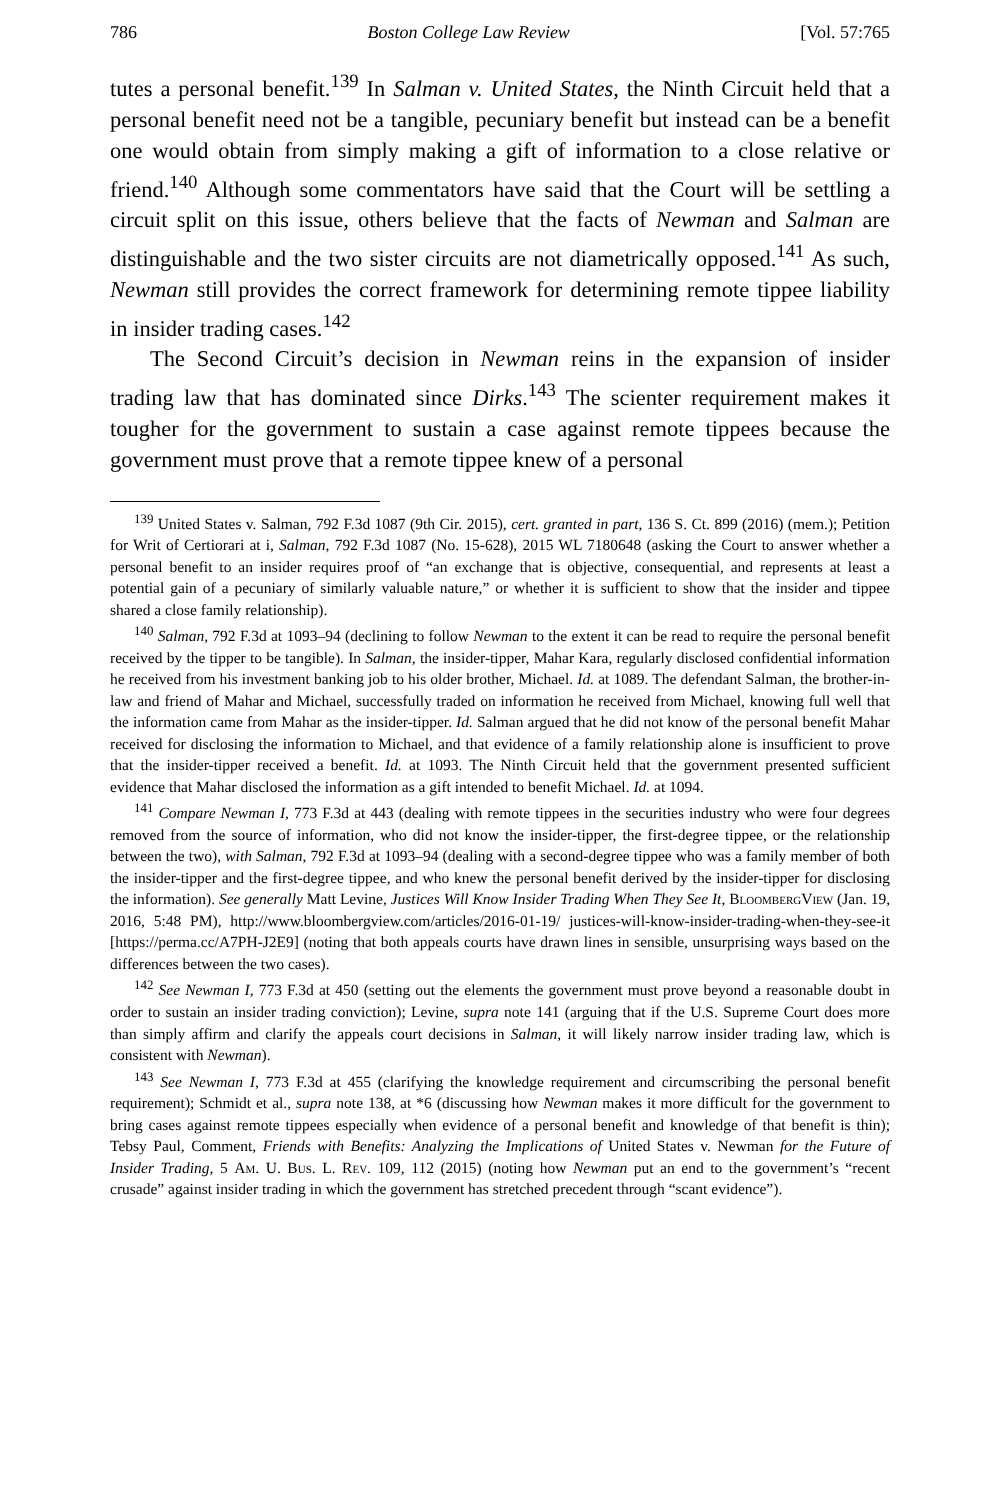786 Boston College Law Review [Vol. 57:765
tutes a personal benefit.<sup>139</sup> In Salman v. United States, the Ninth Circuit held that a personal benefit need not be a tangible, pecuniary benefit but instead can be a benefit one would obtain from simply making a gift of information to a close relative or friend.<sup>140</sup> Although some commentators have said that the Court will be settling a circuit split on this issue, others believe that the facts of Newman and Salman are distinguishable and the two sister circuits are not diametrically opposed.<sup>141</sup> As such, Newman still provides the correct framework for determining remote tippee liability in insider trading cases.<sup>142</sup>
The Second Circuit’s decision in Newman reins in the expansion of insider trading law that has dominated since Dirks.<sup>143</sup> The scienter requirement makes it tougher for the government to sustain a case against remote tippees because the government must prove that a remote tippee knew of a personal
<sup>139</sup> United States v. Salman, 792 F.3d 1087 (9th Cir. 2015), cert. granted in part, 136 S. Ct. 899 (2016) (mem.); Petition for Writ of Certiorari at i, Salman, 792 F.3d 1087 (No. 15-628), 2015 WL 7180648 (asking the Court to answer whether a personal benefit to an insider requires proof of “an exchange that is objective, consequential, and represents at least a potential gain of a pecuniary of similarly valuable nature,” or whether it is sufficient to show that the insider and tippee shared a close family relationship).
<sup>140</sup> Salman, 792 F.3d at 1093–94 (declining to follow Newman to the extent it can be read to require the personal benefit received by the tipper to be tangible). In Salman, the insider-tipper, Mahar Kara, regularly disclosed confidential information he received from his investment banking job to his older brother, Michael. Id. at 1089. The defendant Salman, the brother-in-law and friend of Mahar and Michael, successfully traded on information he received from Michael, knowing full well that the information came from Mahar as the insider-tipper. Id. Salman argued that he did not know of the personal benefit Mahar received for disclosing the information to Michael, and that evidence of a family relationship alone is insufficient to prove that the insider-tipper received a benefit. Id. at 1093. The Ninth Circuit held that the government presented sufficient evidence that Mahar disclosed the information as a gift intended to benefit Michael. Id. at 1094.
<sup>141</sup> Compare Newman I, 773 F.3d at 443 (dealing with remote tippees in the securities industry who were four degrees removed from the source of information, who did not know the insider-tipper, the first-degree tippee, or the relationship between the two), with Salman, 792 F.3d at 1093–94 (dealing with a second-degree tippee who was a family member of both the insider-tipper and the first-degree tippee, and who knew the personal benefit derived by the insider-tipper for disclosing the information). See generally Matt Levine, Justices Will Know Insider Trading When They See It, BloombergView (Jan. 19, 2016, 5:48 PM), http://www.bloombergview.com/articles/2016-01-19/ justices-will-know-insider-trading-when-they-see-it [https://perma.cc/A7PH-J2E9] (noting that both appeals courts have drawn lines in sensible, unsurprising ways based on the differences between the two cases).
<sup>142</sup> See Newman I, 773 F.3d at 450 (setting out the elements the government must prove beyond a reasonable doubt in order to sustain an insider trading conviction); Levine, supra note 141 (arguing that if the U.S. Supreme Court does more than simply affirm and clarify the appeals court decisions in Salman, it will likely narrow insider trading law, which is consistent with Newman).
<sup>143</sup> See Newman I, 773 F.3d at 455 (clarifying the knowledge requirement and circumscribing the personal benefit requirement); Schmidt et al., supra note 138, at *6 (discussing how Newman makes it more difficult for the government to bring cases against remote tippees especially when evidence of a personal benefit and knowledge of that benefit is thin); Tebsy Paul, Comment, Friends with Benefits: Analyzing the Implications of United States v. Newman for the Future of Insider Trading, 5 Am. U. Bus. L. Rev. 109, 112 (2015) (noting how Newman put an end to the government’s “recent crusade” against insider trading in which the government has stretched precedent through “scant evidence”).